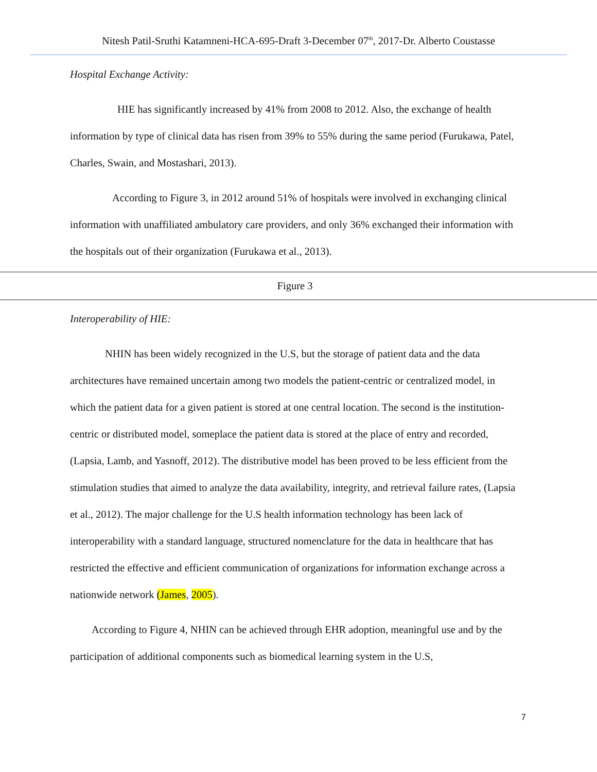Nitesh Patil-Sruthi Katamneni-HCA-695-Draft 3-December 07<sup>th</sup>, 2017-Dr. Alberto Coustasse
Hospital Exchange Activity:
HIE has significantly increased by 41% from 2008 to 2012. Also, the exchange of health information by type of clinical data has risen from 39% to 55% during the same period (Furukawa, Patel, Charles, Swain, and Mostashari, 2013).
According to Figure 3, in 2012 around 51% of hospitals were involved in exchanging clinical information with unaffiliated ambulatory care providers, and only 36% exchanged their information with the hospitals out of their organization (Furukawa et al., 2013).
Figure 3
Interoperability of HIE:
NHIN has been widely recognized in the U.S, but the storage of patient data and the data architectures have remained uncertain among two models the patient-centric or centralized model, in which the patient data for a given patient is stored at one central location. The second is the institution-centric or distributed model, someplace the patient data is stored at the place of entry and recorded, (Lapsia, Lamb, and Yasnoff, 2012). The distributive model has been proved to be less efficient from the stimulation studies that aimed to analyze the data availability, integrity, and retrieval failure rates, (Lapsia et al., 2012). The major challenge for the U.S health information technology has been lack of interoperability with a standard language, structured nomenclature for the data in healthcare that has restricted the effective and efficient communication of organizations for information exchange across a nationwide network (James, 2005).
According to Figure 4, NHIN can be achieved through EHR adoption, meaningful use and by the participation of additional components such as biomedical learning system in the U.S,
7